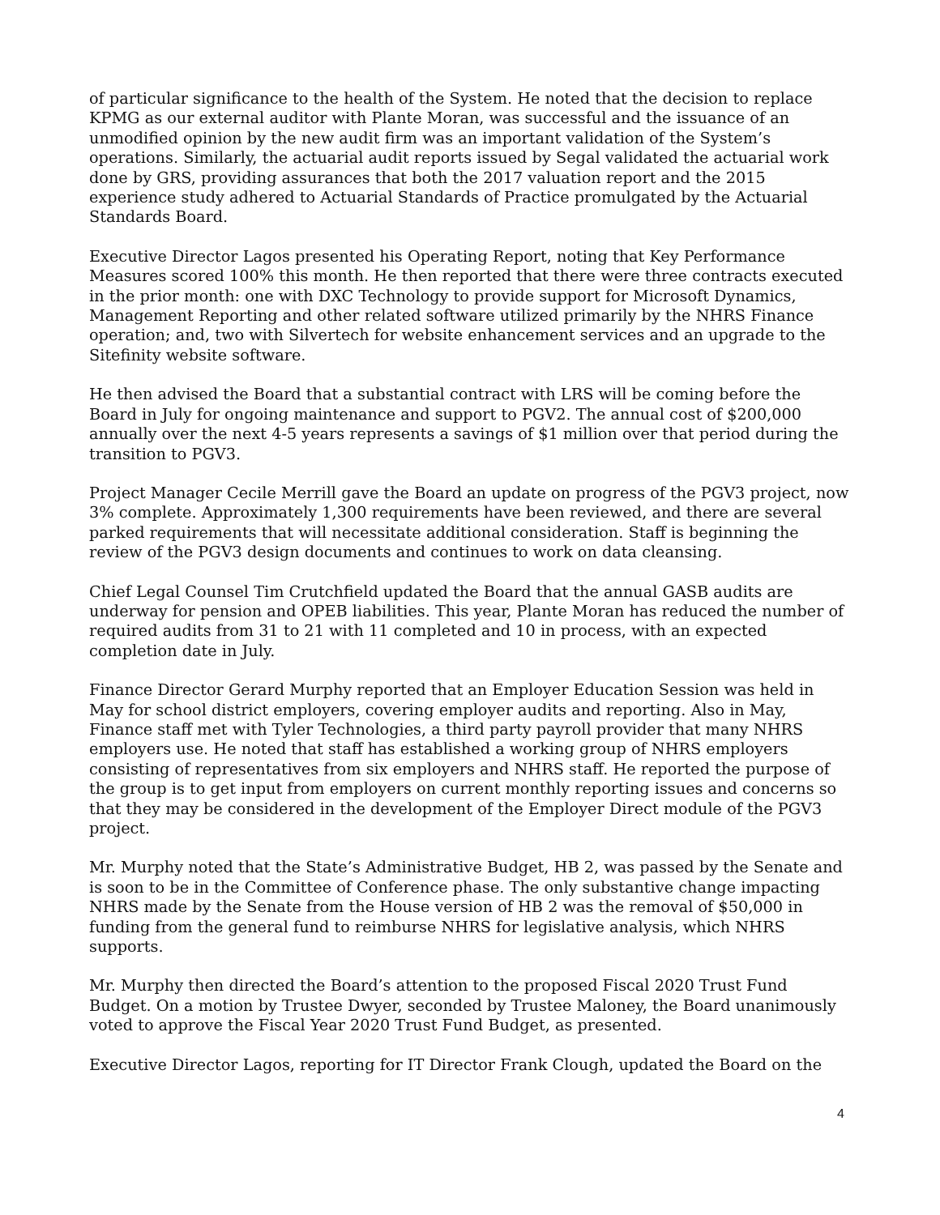of particular significance to the health of the System. He noted that the decision to replace KPMG as our external auditor with Plante Moran, was successful and the issuance of an unmodified opinion by the new audit firm was an important validation of the System’s operations. Similarly, the actuarial audit reports issued by Segal validated the actuarial work done by GRS, providing assurances that both the 2017 valuation report and the 2015 experience study adhered to Actuarial Standards of Practice promulgated by the Actuarial Standards Board.
Executive Director Lagos presented his Operating Report, noting that Key Performance Measures scored 100% this month. He then reported that there were three contracts executed in the prior month: one with DXC Technology to provide support for Microsoft Dynamics, Management Reporting and other related software utilized primarily by the NHRS Finance operation; and, two with Silvertech for website enhancement services and an upgrade to the Sitefinity website software.
He then advised the Board that a substantial contract with LRS will be coming before the Board in July for ongoing maintenance and support to PGV2. The annual cost of $200,000 annually over the next 4-5 years represents a savings of $1 million over that period during the transition to PGV3.
Project Manager Cecile Merrill gave the Board an update on progress of the PGV3 project, now 3% complete. Approximately 1,300 requirements have been reviewed, and there are several parked requirements that will necessitate additional consideration. Staff is beginning the review of the PGV3 design documents and continues to work on data cleansing.
Chief Legal Counsel Tim Crutchfield updated the Board that the annual GASB audits are underway for pension and OPEB liabilities. This year, Plante Moran has reduced the number of required audits from 31 to 21 with 11 completed and 10 in process, with an expected completion date in July.
Finance Director Gerard Murphy reported that an Employer Education Session was held in May for school district employers, covering employer audits and reporting. Also in May, Finance staff met with Tyler Technologies, a third party payroll provider that many NHRS employers use. He noted that staff has established a working group of NHRS employers consisting of representatives from six employers and NHRS staff. He reported the purpose of the group is to get input from employers on current monthly reporting issues and concerns so that they may be considered in the development of the Employer Direct module of the PGV3 project.
Mr. Murphy noted that the State’s Administrative Budget, HB 2, was passed by the Senate and is soon to be in the Committee of Conference phase. The only substantive change impacting NHRS made by the Senate from the House version of HB 2 was the removal of $50,000 in funding from the general fund to reimburse NHRS for legislative analysis, which NHRS supports.
Mr. Murphy then directed the Board’s attention to the proposed Fiscal 2020 Trust Fund Budget. On a motion by Trustee Dwyer, seconded by Trustee Maloney, the Board unanimously voted to approve the Fiscal Year 2020 Trust Fund Budget, as presented.
Executive Director Lagos, reporting for IT Director Frank Clough, updated the Board on the
4